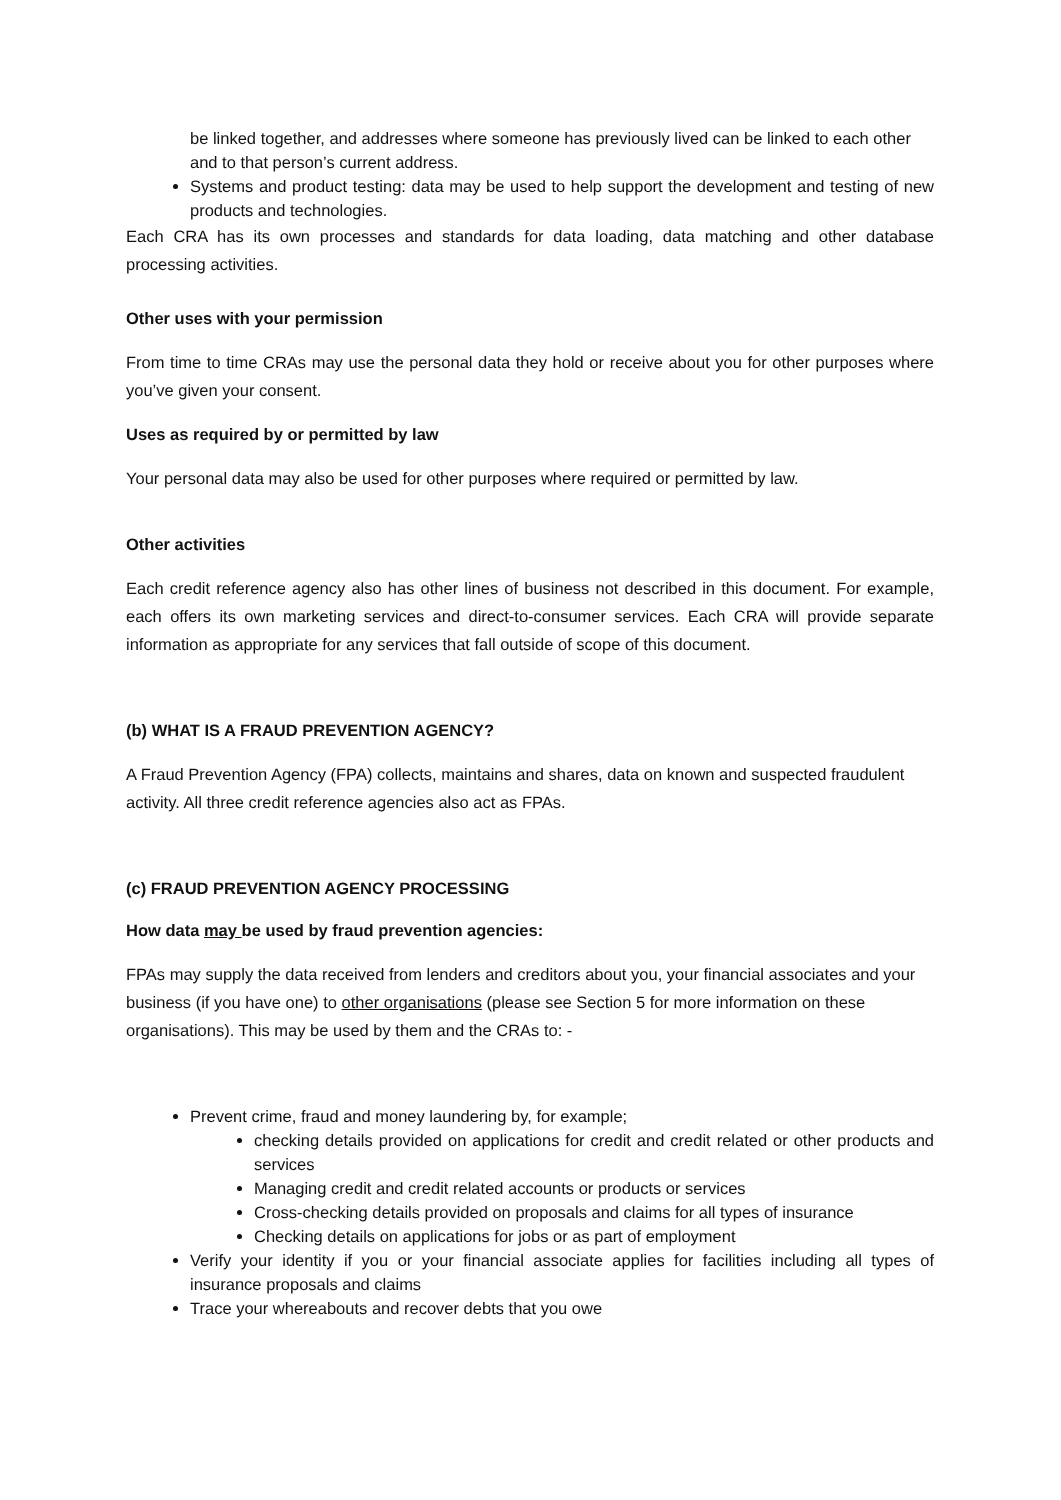be linked together, and addresses where someone has previously lived can be linked to each other and to that person’s current address.
Systems and product testing: data may be used to help support the development and testing of new products and technologies.
Each CRA has its own processes and standards for data loading, data matching and other database processing activities.
Other uses with your permission
From time to time CRAs may use the personal data they hold or receive about you for other purposes where you’ve given your consent.
Uses as required by or permitted by law
Your personal data may also be used for other purposes where required or permitted by law.
Other activities
Each credit reference agency also has other lines of business not described in this document. For example, each offers its own marketing services and direct-to-consumer services. Each CRA will provide separate information as appropriate for any services that fall outside of scope of this document.
(b) WHAT IS A FRAUD PREVENTION AGENCY?
A Fraud Prevention Agency (FPA) collects, maintains and shares, data on known and suspected fraudulent activity. All three credit reference agencies also act as FPAs.
(c) FRAUD PREVENTION AGENCY PROCESSING
How data may be used by fraud prevention agencies:
FPAs may supply the data received from lenders and creditors about you, your financial associates and your business (if you have one) to other organisations (please see Section 5 for more information on these organisations). This may be used by them and the CRAs to: -
Prevent crime, fraud and money laundering by, for example;
checking details provided on applications for credit and credit related or other products and services
Managing credit and credit related accounts or products or services
Cross-checking details provided on proposals and claims for all types of insurance
Checking details on applications for jobs or as part of employment
Verify your identity if you or your financial associate applies for facilities including all types of insurance proposals and claims
Trace your whereabouts and recover debts that you owe